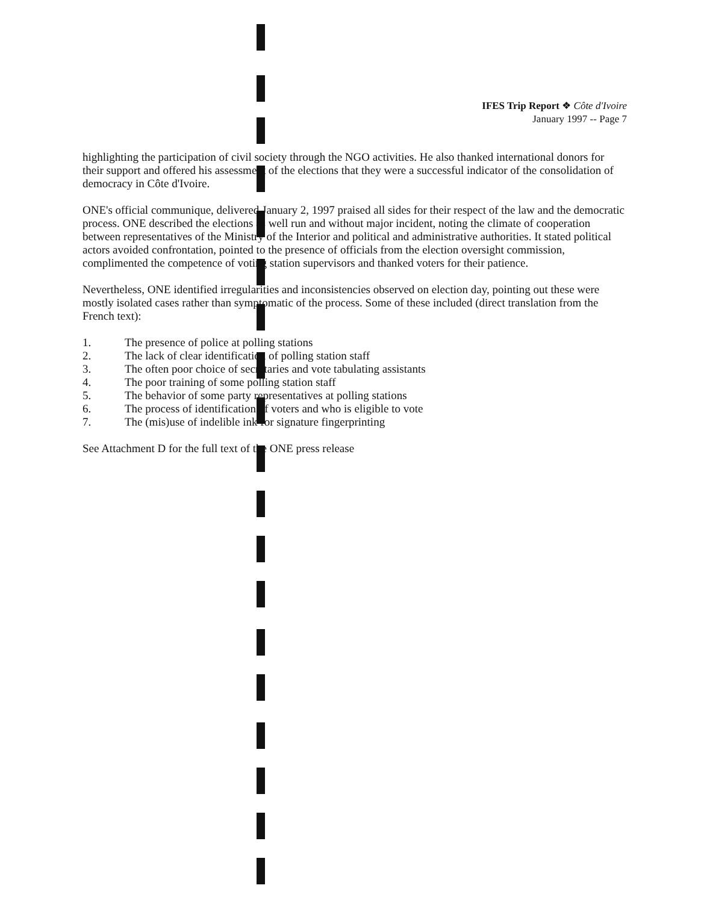IFES Trip Report ❖ Côte d'Ivoire
January 1997 -- Page 7
highlighting the participation of civil society through the NGO activities. He also thanked international donors for their support and offered his assessment of the elections that they were a successful indicator of the consolidation of democracy in Côte d'Ivoire.
ONE's official communique, delivered January 2, 1997 praised all sides for their respect of the law and the democratic process. ONE described the elections as well run and without major incident, noting the climate of cooperation between representatives of the Ministry of the Interior and political and administrative authorities. It stated political actors avoided confrontation, pointed to the presence of officials from the election oversight commission, complimented the competence of voting station supervisors and thanked voters for their patience.
Nevertheless, ONE identified irregularities and inconsistencies observed on election day, pointing out these were mostly isolated cases rather than symptomatic of the process. Some of these included (direct translation from the French text):
1. The presence of police at polling stations
2. The lack of clear identification of polling station staff
3. The often poor choice of secretaries and vote tabulating assistants
4. The poor training of some polling station staff
5. The behavior of some party representatives at polling stations
6. The process of identification of voters and who is eligible to vote
7. The (mis)use of indelible ink for signature fingerprinting
See Attachment D for the full text of the ONE press release